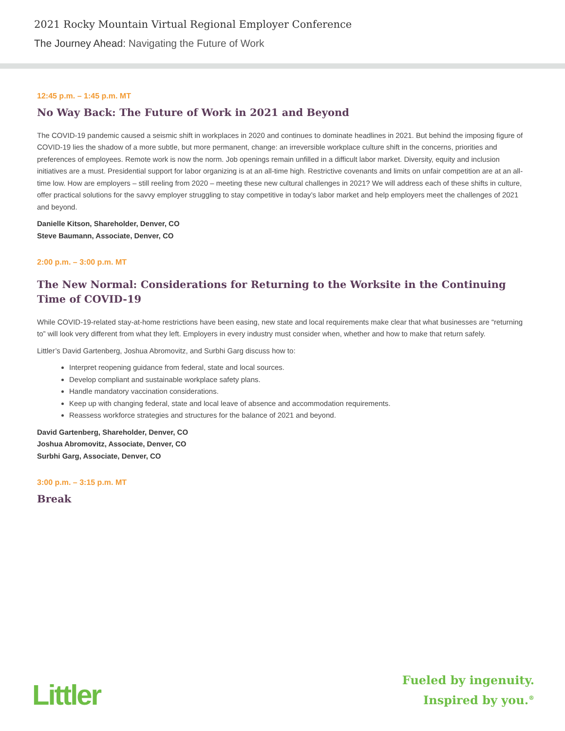2021 Rocky Mountain Virtual Regional Employer Conference
The Journey Ahead: Navigating the Future of Work
12:45 p.m. – 1:45 p.m. MT
No Way Back: The Future of Work in 2021 and Beyond
The COVID-19 pandemic caused a seismic shift in workplaces in 2020 and continues to dominate headlines in 2021. But behind the imposing figure of COVID-19 lies the shadow of a more subtle, but more permanent, change: an irreversible workplace culture shift in the concerns, priorities and preferences of employees. Remote work is now the norm. Job openings remain unfilled in a difficult labor market. Diversity, equity and inclusion initiatives are a must. Presidential support for labor organizing is at an all-time high. Restrictive covenants and limits on unfair competition are at an all-time low. How are employers – still reeling from 2020 – meeting these new cultural challenges in 2021? We will address each of these shifts in culture, offer practical solutions for the savvy employer struggling to stay competitive in today’s labor market and help employers meet the challenges of 2021 and beyond.
Danielle Kitson, Shareholder, Denver, CO
Steve Baumann, Associate, Denver, CO
2:00 p.m. – 3:00 p.m. MT
The New Normal: Considerations for Returning to the Worksite in the Continuing Time of COVID-19
While COVID-19-related stay-at-home restrictions have been easing, new state and local requirements make clear that what businesses are “returning to” will look very different from what they left. Employers in every industry must consider when, whether and how to make that return safely.
Littler’s David Gartenberg, Joshua Abromovitz, and Surbhi Garg discuss how to:
Interpret reopening guidance from federal, state and local sources.
Develop compliant and sustainable workplace safety plans.
Handle mandatory vaccination considerations.
Keep up with changing federal, state and local leave of absence and accommodation requirements.
Reassess workforce strategies and structures for the balance of 2021 and beyond.
David Gartenberg, Shareholder, Denver, CO
Joshua Abromovitz, Associate, Denver, CO
Surbhi Garg, Associate, Denver, CO
3:00 p.m. – 3:15 p.m. MT
Break
Littler
Fueled by ingenuity.
Inspired by you.<sup>®</sup>